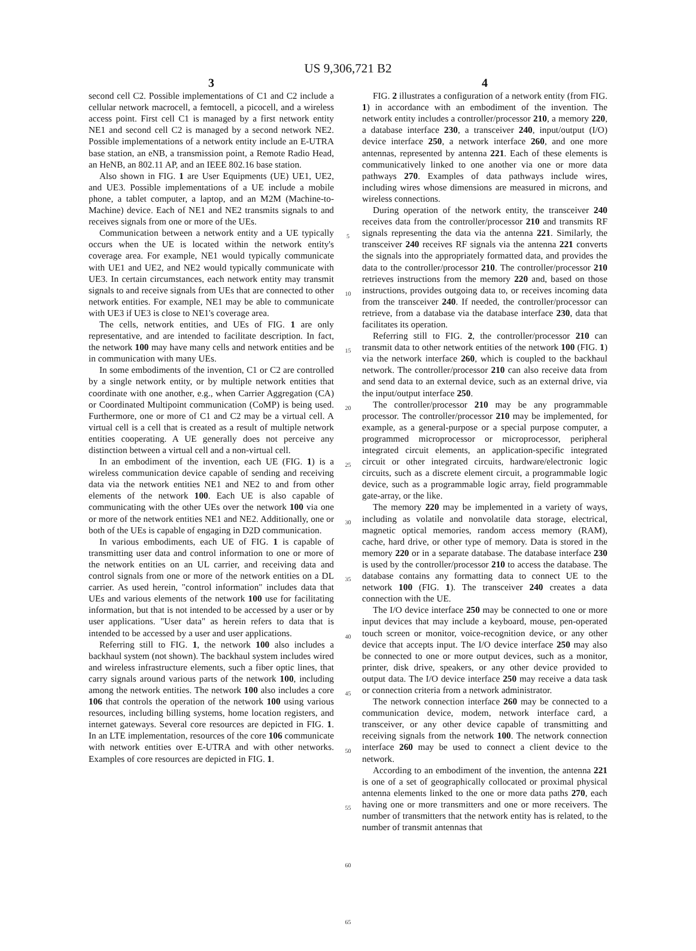US 9,306,721 B2
3
second cell C2. Possible implementations of C1 and C2 include a cellular network macrocell, a femtocell, a picocell, and a wireless access point. First cell C1 is managed by a first network entity NE1 and second cell C2 is managed by a second network NE2. Possible implementations of a network entity include an E-UTRA base station, an eNB, a transmission point, a Remote Radio Head, an HeNB, an 802.11 AP, and an IEEE 802.16 base station.
Also shown in FIG. 1 are User Equipments (UE) UE1, UE2, and UE3. Possible implementations of a UE include a mobile phone, a tablet computer, a laptop, and an M2M (Machine-to-Machine) device. Each of NE1 and NE2 transmits signals to and receives signals from one or more of the UEs.
Communication between a network entity and a UE typically occurs when the UE is located within the network entity's coverage area. For example, NE1 would typically communicate with UE1 and UE2, and NE2 would typically communicate with UE3. In certain circumstances, each network entity may transmit signals to and receive signals from UEs that are connected to other network entities. For example, NE1 may be able to communicate with UE3 if UE3 is close to NE1's coverage area.
The cells, network entities, and UEs of FIG. 1 are only representative, and are intended to facilitate description. In fact, the network 100 may have many cells and network entities and be in communication with many UEs.
In some embodiments of the invention, C1 or C2 are controlled by a single network entity, or by multiple network entities that coordinate with one another, e.g., when Carrier Aggregation (CA) or Coordinated Multipoint communication (CoMP) is being used. Furthermore, one or more of C1 and C2 may be a virtual cell. A virtual cell is a cell that is created as a result of multiple network entities cooperating. A UE generally does not perceive any distinction between a virtual cell and a non-virtual cell.
In an embodiment of the invention, each UE (FIG. 1) is a wireless communication device capable of sending and receiving data via the network entities NE1 and NE2 to and from other elements of the network 100. Each UE is also capable of communicating with the other UEs over the network 100 via one or more of the network entities NE1 and NE2. Additionally, one or both of the UEs is capable of engaging in D2D communication.
In various embodiments, each UE of FIG. 1 is capable of transmitting user data and control information to one or more of the network entities on an UL carrier, and receiving data and control signals from one or more of the network entities on a DL carrier. As used herein, "control information" includes data that UEs and various elements of the network 100 use for facilitating information, but that is not intended to be accessed by a user or by user applications. "User data" as herein refers to data that is intended to be accessed by a user and user applications.
Referring still to FIG. 1, the network 100 also includes a backhaul system (not shown). The backhaul system includes wired and wireless infrastructure elements, such a fiber optic lines, that carry signals around various parts of the network 100, including among the network entities. The network 100 also includes a core 106 that controls the operation of the network 100 using various resources, including billing systems, home location registers, and internet gateways. Several core resources are depicted in FIG. 1. In an LTE implementation, resources of the core 106 communicate with network entities over E-UTRA and with other networks. Examples of core resources are depicted in FIG. 1.
5
10
15
20
25
30
35
40
45
50
55
60
65
4
FIG. 2 illustrates a configuration of a network entity (from FIG. 1) in accordance with an embodiment of the invention. The network entity includes a controller/processor 210, a memory 220, a database interface 230, a transceiver 240, input/output (I/O) device interface 250, a network interface 260, and one more antennas, represented by antenna 221. Each of these elements is communicatively linked to one another via one or more data pathways 270. Examples of data pathways include wires, including wires whose dimensions are measured in microns, and wireless connections.
During operation of the network entity, the transceiver 240 receives data from the controller/processor 210 and transmits RF signals representing the data via the antenna 221. Similarly, the transceiver 240 receives RF signals via the antenna 221 converts the signals into the appropriately formatted data, and provides the data to the controller/processor 210. The controller/processor 210 retrieves instructions from the memory 220 and, based on those instructions, provides outgoing data to, or receives incoming data from the transceiver 240. If needed, the controller/processor can retrieve, from a database via the database interface 230, data that facilitates its operation.
Referring still to FIG. 2, the controller/processor 210 can transmit data to other network entities of the network 100 (FIG. 1) via the network interface 260, which is coupled to the backhaul network. The controller/processor 210 can also receive data from and send data to an external device, such as an external drive, via the input/output interface 250.
The controller/processor 210 may be any programmable processor. The controller/processor 210 may be implemented, for example, as a general-purpose or a special purpose computer, a programmed microprocessor or microprocessor, peripheral integrated circuit elements, an application-specific integrated circuit or other integrated circuits, hardware/electronic logic circuits, such as a discrete element circuit, a programmable logic device, such as a programmable logic array, field programmable gate-array, or the like.
The memory 220 may be implemented in a variety of ways, including as volatile and nonvolatile data storage, electrical, magnetic optical memories, random access memory (RAM), cache, hard drive, or other type of memory. Data is stored in the memory 220 or in a separate database. The database interface 230 is used by the controller/processor 210 to access the database. The database contains any formatting data to connect UE to the network 100 (FIG. 1). The transceiver 240 creates a data connection with the UE.
The I/O device interface 250 may be connected to one or more input devices that may include a keyboard, mouse, pen-operated touch screen or monitor, voice-recognition device, or any other device that accepts input. The I/O device interface 250 may also be connected to one or more output devices, such as a monitor, printer, disk drive, speakers, or any other device provided to output data. The I/O device interface 250 may receive a data task or connection criteria from a network administrator.
The network connection interface 260 may be connected to a communication device, modem, network interface card, a transceiver, or any other device capable of transmitting and receiving signals from the network 100. The network connection interface 260 may be used to connect a client device to the network.
According to an embodiment of the invention, the antenna 221 is one of a set of geographically collocated or proximal physical antenna elements linked to the one or more data paths 270, each having one or more transmitters and one or more receivers. The number of transmitters that the network entity has is related, to the number of transmit antennas that